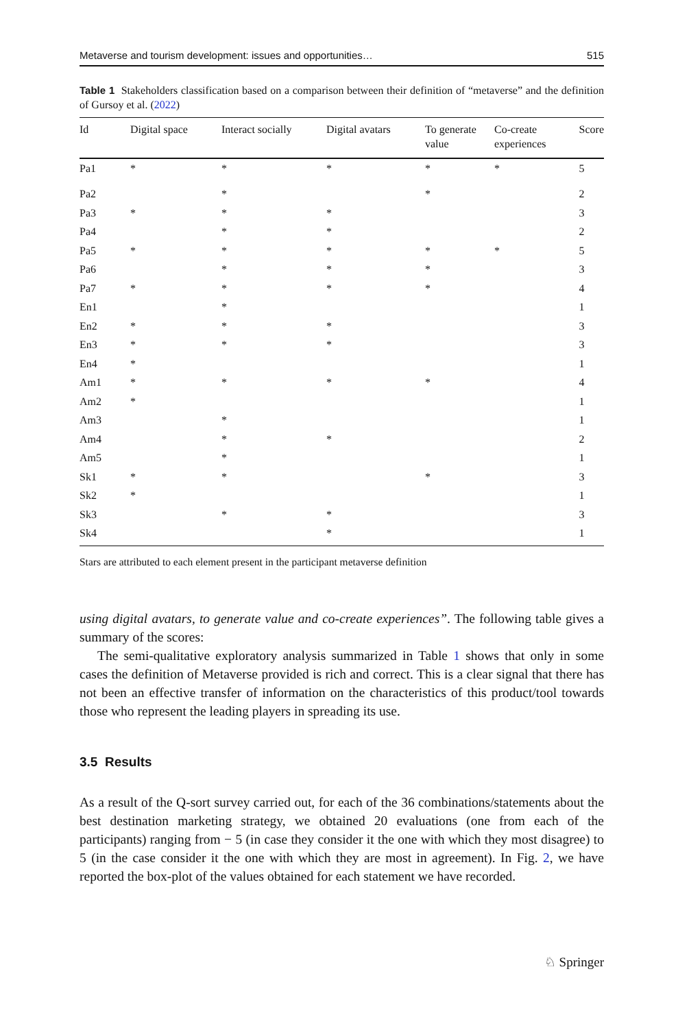Metaverse and tourism development: issues and opportunities… 515
Table 1 Stakeholders classification based on a comparison between their definition of “metaverse” and the definition of Gursoy et al. (2022)
| Id | Digital space | Interact socially | Digital avatars | To generate value | Co-create experiences | Score |
| --- | --- | --- | --- | --- | --- | --- |
| Pa1 | * | * | * | * | * | 5 |
| Pa2 | | * | | * | | 2 |
| Pa3 | * | * | * | | | 3 |
| Pa4 | | * | * | | | 2 |
| Pa5 | * | * | * | * | * | 5 |
| Pa6 | | * | * | * | | 3 |
| Pa7 | * | * | * | * | | 4 |
| En1 | | * | | | | 1 |
| En2 | * | * | * | | | 3 |
| En3 | * | * | * | | | 3 |
| En4 | * | | | | | 1 |
| Am1 | * | * | * | * | | 4 |
| Am2 | * | | | | | 1 |
| Am3 | | * | | | | 1 |
| Am4 | | * | * | | | 2 |
| Am5 | | * | | | | 1 |
| Sk1 | * | * | | * | | 3 |
| Sk2 | * | | | | | 1 |
| Sk3 | | * | * | | | 3 |
| Sk4 | | | * | | | 1 |
Stars are attributed to each element present in the participant metaverse definition
using digital avatars, to generate value and co-create experiences”. The following table gives a summary of the scores:
The semi-qualitative exploratory analysis summarized in Table 1 shows that only in some cases the definition of Metaverse provided is rich and correct. This is a clear signal that there has not been an effective transfer of information on the characteristics of this product/tool towards those who represent the leading players in spreading its use.
3.5 Results
As a result of the Q-sort survey carried out, for each of the 36 combinations/statements about the best destination marketing strategy, we obtained 20 evaluations (one from each of the participants) ranging from − 5 (in case they consider it the one with which they most disagree) to 5 (in the case consider it the one with which they are most in agreement). In Fig. 2, we have reported the box-plot of the values obtained for each statement we have recorded.
♘ Springer